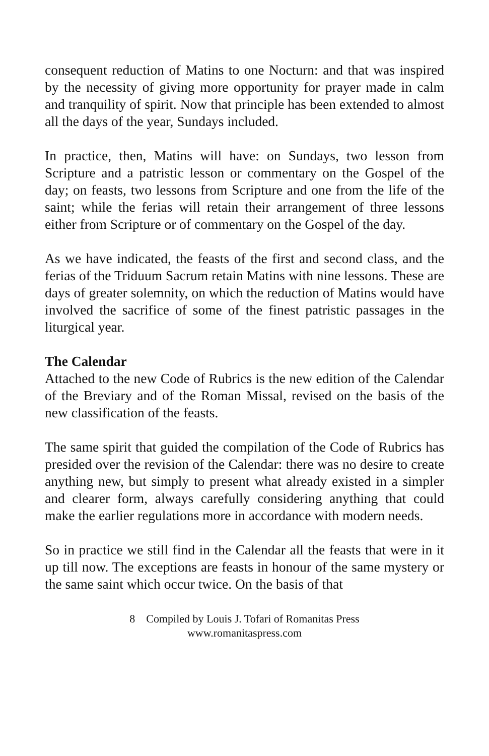consequent reduction of Matins to one Nocturn: and that was inspired by the necessity of giving more opportunity for prayer made in calm and tranquility of spirit. Now that principle has been extended to almost all the days of the year, Sundays included.
In practice, then, Matins will have: on Sundays, two lesson from Scripture and a patristic lesson or commentary on the Gospel of the day; on feasts, two lessons from Scripture and one from the life of the saint; while the ferias will retain their arrangement of three lessons either from Scripture or of commentary on the Gospel of the day.
As we have indicated, the feasts of the first and second class, and the ferias of the Triduum Sacrum retain Matins with nine lessons. These are days of greater solemnity, on which the reduction of Matins would have involved the sacrifice of some of the finest patristic passages in the liturgical year.
The Calendar
Attached to the new Code of Rubrics is the new edition of the Calendar of the Breviary and of the Roman Missal, revised on the basis of the new classification of the feasts.
The same spirit that guided the compilation of the Code of Rubrics has presided over the revision of the Calendar: there was no desire to create anything new, but simply to present what already existed in a simpler and clearer form, always carefully considering anything that could make the earlier regulations more in accordance with modern needs.
So in practice we still find in the Calendar all the feasts that were in it up till now. The exceptions are feasts in honour of the same mystery or the same saint which occur twice. On the basis of that
8 Compiled by Louis J. Tofari of Romanitas Press
www.romanitaspress.com